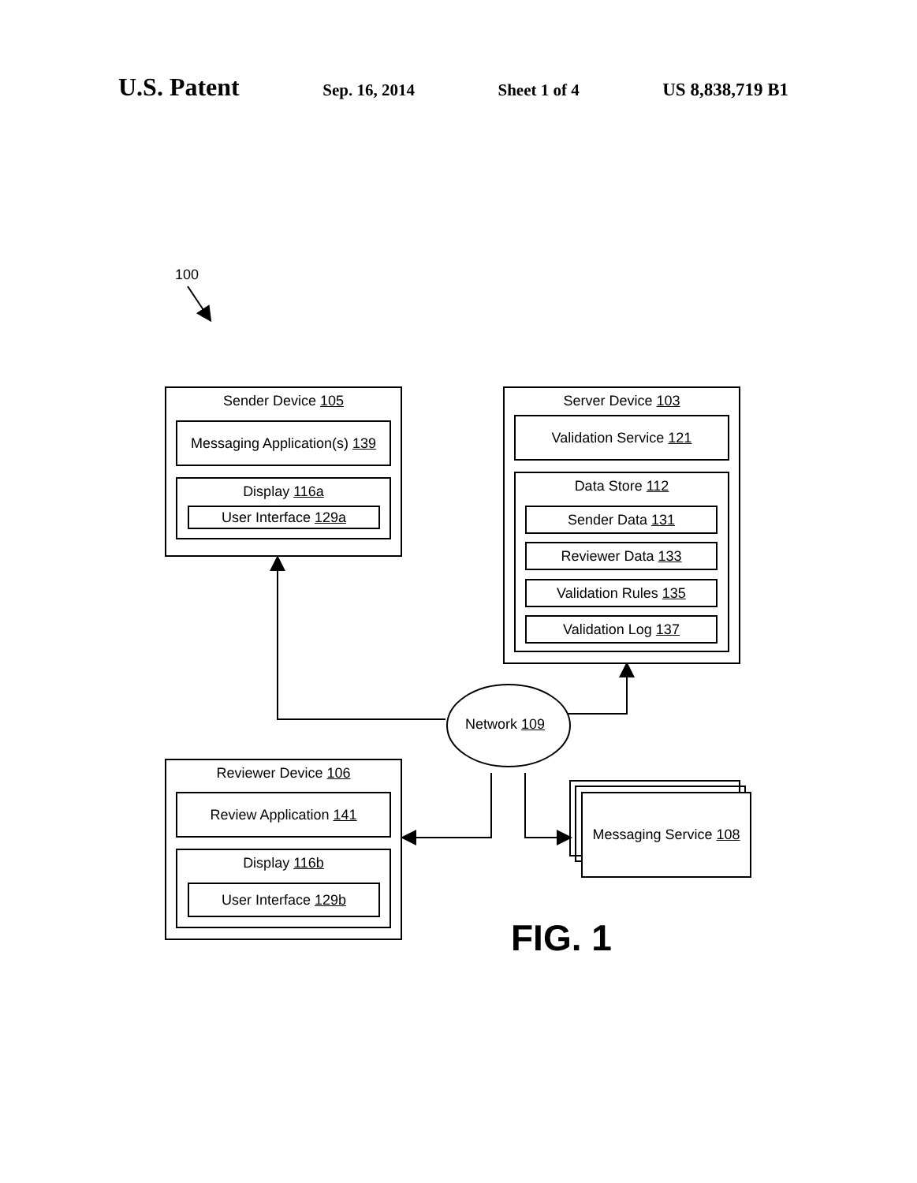U.S. Patent Sep. 16, 2014 Sheet 1 of 4 US 8,838,719 B1
100
Sender Device 105
Messaging Application(s) 139
Display 116a
User Interface 129a
Server Device 103
Validation Service 121
Data Store 112
Sender Data 131
Reviewer Data 133
Validation Rules 135
Validation Log 137
Network 109
Reviewer Device 106
Review Application 141
Display 116b
User Interface 129b
Messaging Service 108
FIG. 1